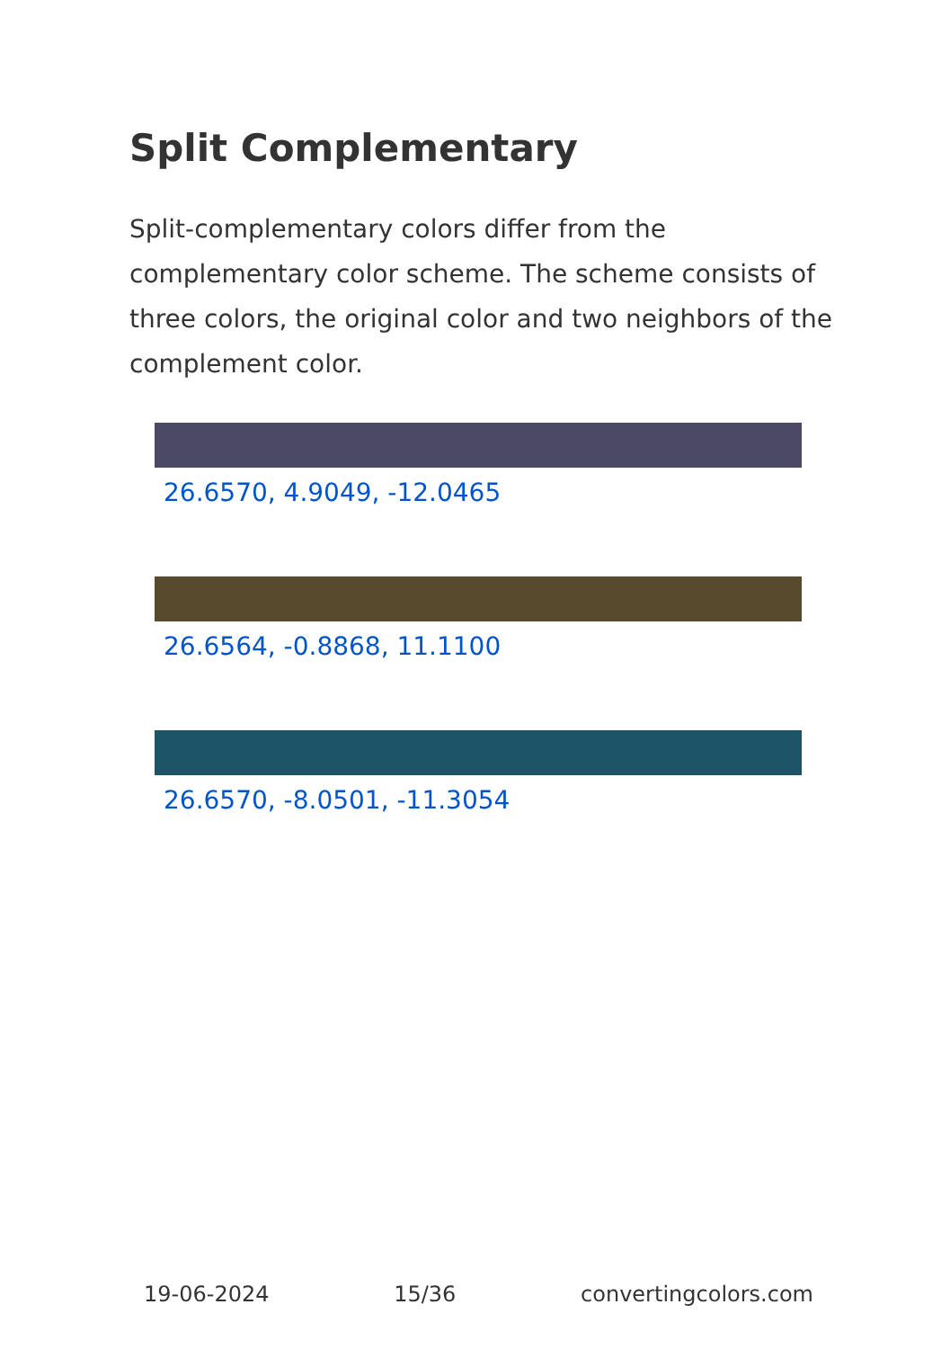Split Complementary
Split-complementary colors differ from the complementary color scheme. The scheme consists of three colors, the original color and two neighbors of the complement color.
26.6570, 4.9049, -12.0465
26.6564, -0.8868, 11.1100
26.6570, -8.0501, -11.3054
19-06-2024 15/36 convertingcolors.com